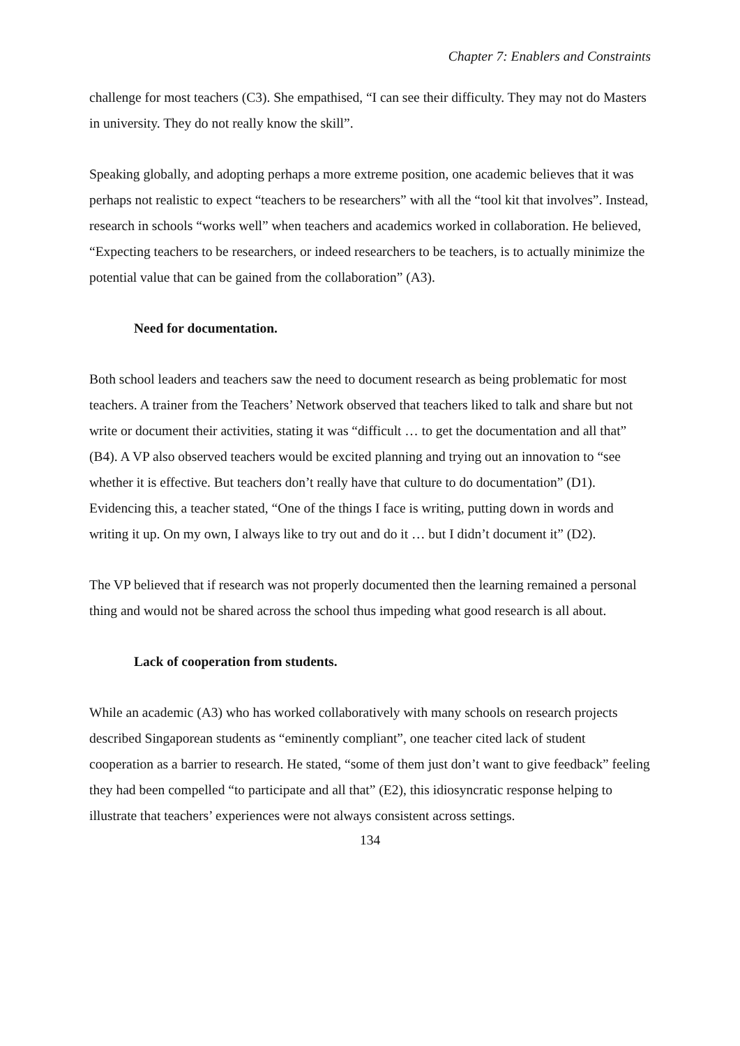Chapter 7: Enablers and Constraints
challenge for most teachers (C3). She empathised, “I can see their difficulty. They may not do Masters in university. They do not really know the skill”.
Speaking globally, and adopting perhaps a more extreme position, one academic believes that it was perhaps not realistic to expect “teachers to be researchers” with all the “tool kit that involves”. Instead, research in schools “works well” when teachers and academics worked in collaboration. He believed, “Expecting teachers to be researchers, or indeed researchers to be teachers, is to actually minimize the potential value that can be gained from the collaboration” (A3).
Need for documentation.
Both school leaders and teachers saw the need to document research as being problematic for most teachers. A trainer from the Teachers’ Network observed that teachers liked to talk and share but not write or document their activities, stating it was “difficult … to get the documentation and all that” (B4). A VP also observed teachers would be excited planning and trying out an innovation to “see whether it is effective. But teachers don’t really have that culture to do documentation” (D1). Evidencing this, a teacher stated, “One of the things I face is writing, putting down in words and writing it up. On my own, I always like to try out and do it … but I didn’t document it” (D2).
The VP believed that if research was not properly documented then the learning remained a personal thing and would not be shared across the school thus impeding what good research is all about.
Lack of cooperation from students.
While an academic (A3) who has worked collaboratively with many schools on research projects described Singaporean students as “eminently compliant”, one teacher cited lack of student cooperation as a barrier to research. He stated, “some of them just don’t want to give feedback” feeling they had been compelled “to participate and all that” (E2), this idiosyncratic response helping to illustrate that teachers’ experiences were not always consistent across settings.
134